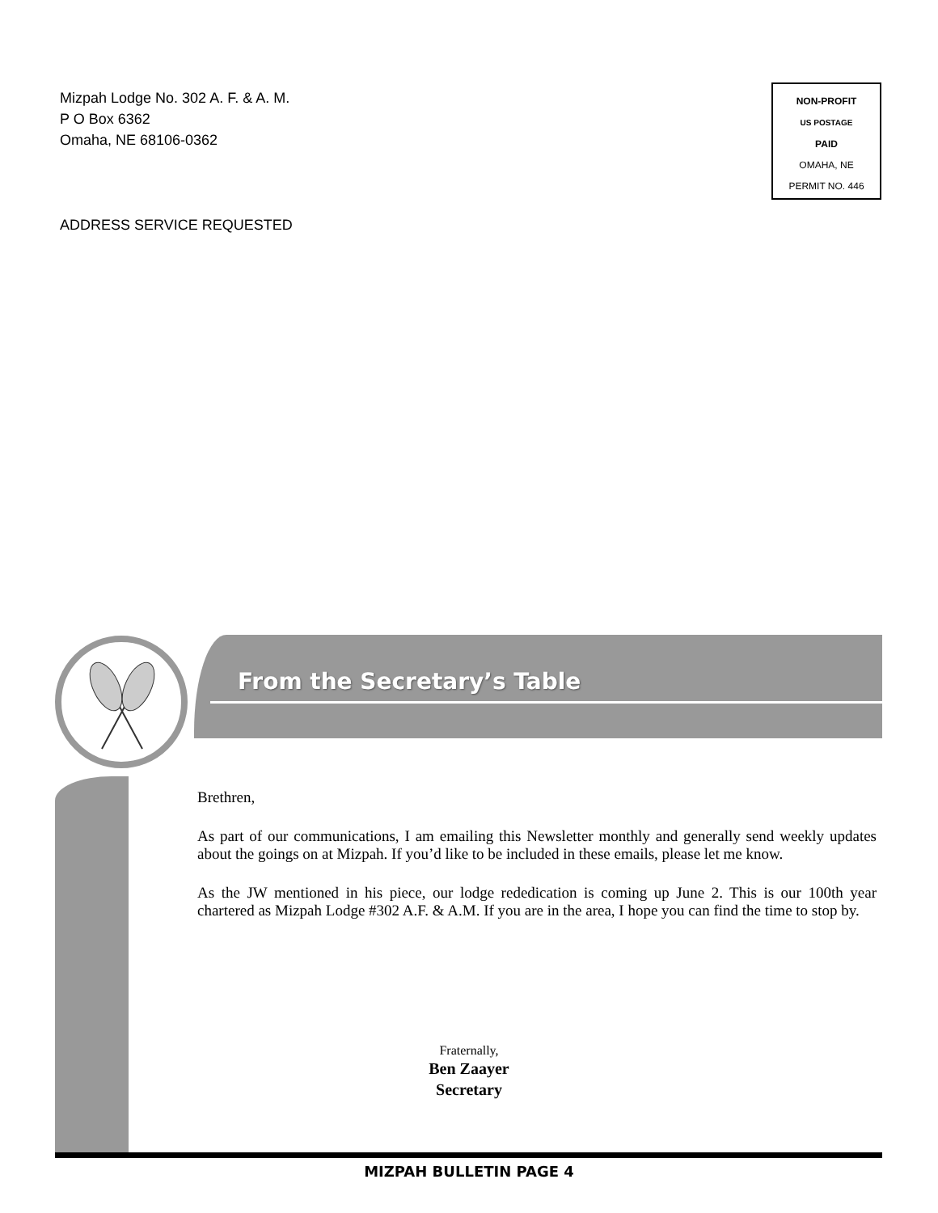Mizpah Lodge No. 302 A. F. & A. M.
P O Box 6362
Omaha, NE 68106-0362
NON-PROFIT
US POSTAGE
PAID
OMAHA, NE
PERMIT NO. 446
ADDRESS SERVICE REQUESTED
From the Secretary’s Table
Brethren,
As part of our communications, I am emailing this Newsletter monthly and generally send weekly updates about the goings on at Mizpah. If you’d like to be included in these emails, please let me know.
As the JW mentioned in his piece, our lodge rededication is coming up June 2. This is our 100th year chartered as Mizpah Lodge #302 A.F. & A.M. If you are in the area, I hope you can find the time to stop by.
Fraternally,
Ben Zaayer
Secretary
MIZPAH BULLETIN PAGE 4